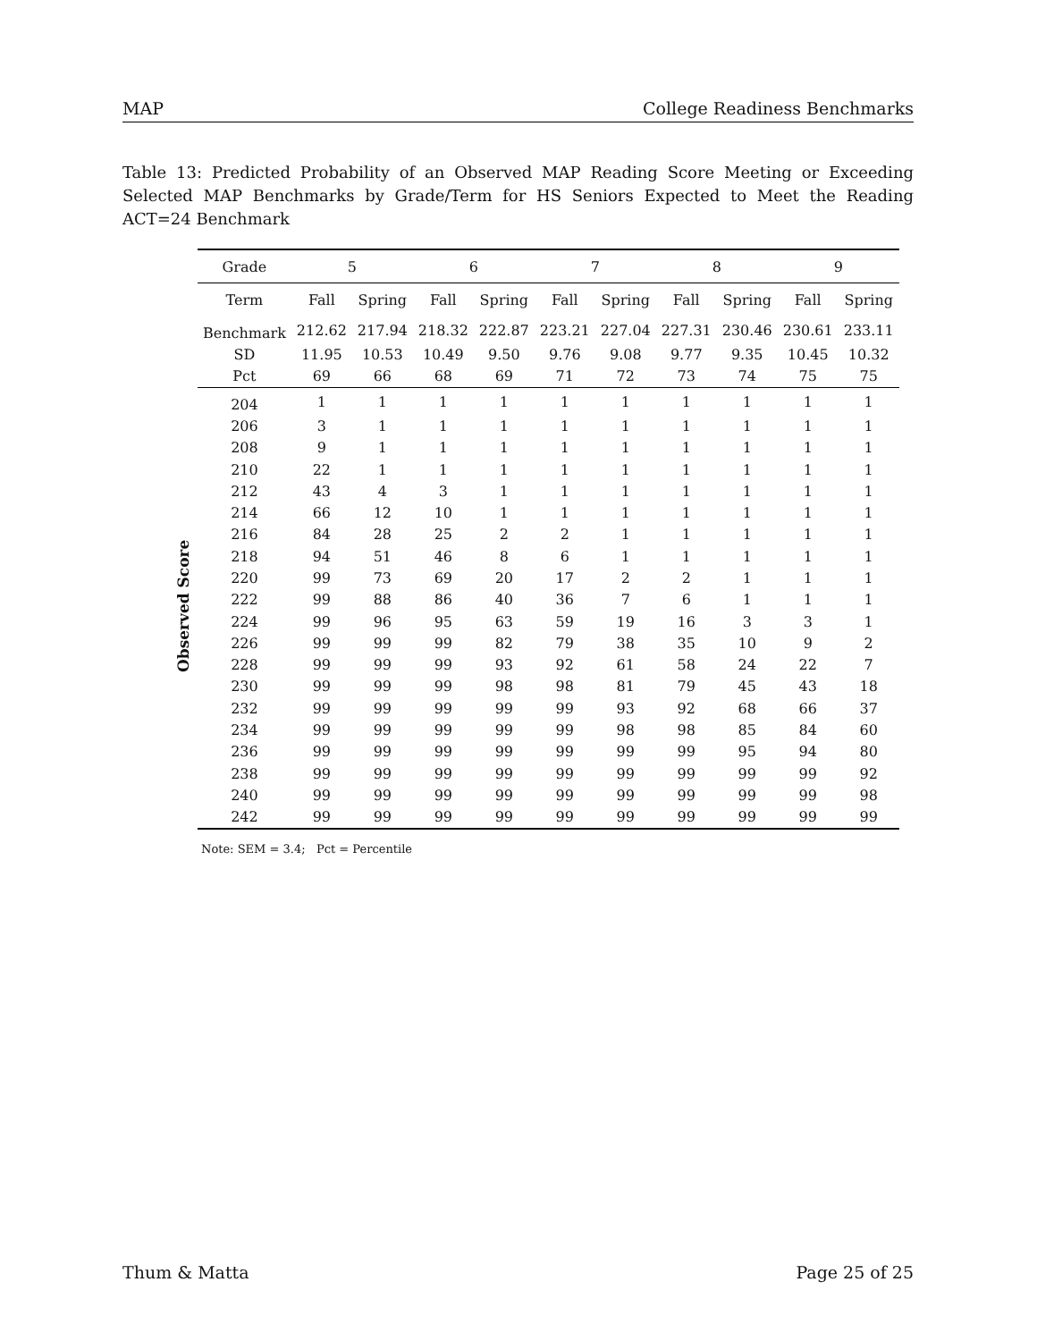MAP College Readiness Benchmarks
Table 13: Predicted Probability of an Observed MAP Reading Score Meeting or Exceeding Selected MAP Benchmarks by Grade/Term for HS Seniors Expected to Meet the Reading ACT=24 Benchmark
Observed Score
| Grade | 5 | | 6 | | 7 | | 8 | | 9 | |
| --- | --- | --- | --- | --- | --- | --- | --- | --- | --- | --- |
| Term | Fall | Spring | Fall | Spring | Fall | Spring | Fall | Spring | Fall | Spring |
| Benchmark | 212.62 | 217.94 | 218.32 | 222.87 | 223.21 | 227.04 | 227.31 | 230.46 | 230.61 | 233.11 |
| SD | 11.95 | 10.53 | 10.49 | 9.50 | 9.76 | 9.08 | 9.77 | 9.35 | 10.45 | 10.32 |
| Pct | 69 | 66 | 68 | 69 | 71 | 72 | 73 | 74 | 75 | 75 |
| 204 | 1 | 1 | 1 | 1 | 1 | 1 | 1 | 1 | 1 | 1 |
| 206 | 3 | 1 | 1 | 1 | 1 | 1 | 1 | 1 | 1 | 1 |
| 208 | 9 | 1 | 1 | 1 | 1 | 1 | 1 | 1 | 1 | 1 |
| 210 | 22 | 1 | 1 | 1 | 1 | 1 | 1 | 1 | 1 | 1 |
| 212 | 43 | 4 | 3 | 1 | 1 | 1 | 1 | 1 | 1 | 1 |
| 214 | 66 | 12 | 10 | 1 | 1 | 1 | 1 | 1 | 1 | 1 |
| 216 | 84 | 28 | 25 | 2 | 2 | 1 | 1 | 1 | 1 | 1 |
| 218 | 94 | 51 | 46 | 8 | 6 | 1 | 1 | 1 | 1 | 1 |
| 220 | 99 | 73 | 69 | 20 | 17 | 2 | 2 | 1 | 1 | 1 |
| 222 | 99 | 88 | 86 | 40 | 36 | 7 | 6 | 1 | 1 | 1 |
| 224 | 99 | 96 | 95 | 63 | 59 | 19 | 16 | 3 | 3 | 1 |
| 226 | 99 | 99 | 99 | 82 | 79 | 38 | 35 | 10 | 9 | 2 |
| 228 | 99 | 99 | 99 | 93 | 92 | 61 | 58 | 24 | 22 | 7 |
| 230 | 99 | 99 | 99 | 98 | 98 | 81 | 79 | 45 | 43 | 18 |
| 232 | 99 | 99 | 99 | 99 | 99 | 93 | 92 | 68 | 66 | 37 |
| 234 | 99 | 99 | 99 | 99 | 99 | 98 | 98 | 85 | 84 | 60 |
| 236 | 99 | 99 | 99 | 99 | 99 | 99 | 99 | 95 | 94 | 80 |
| 238 | 99 | 99 | 99 | 99 | 99 | 99 | 99 | 99 | 99 | 92 |
| 240 | 99 | 99 | 99 | 99 | 99 | 99 | 99 | 99 | 99 | 98 |
| 242 | 99 | 99 | 99 | 99 | 99 | 99 | 99 | 99 | 99 | 99 |
Note: SEM = 3.4; Pct = Percentile
Thum & Matta Page 25 of 25